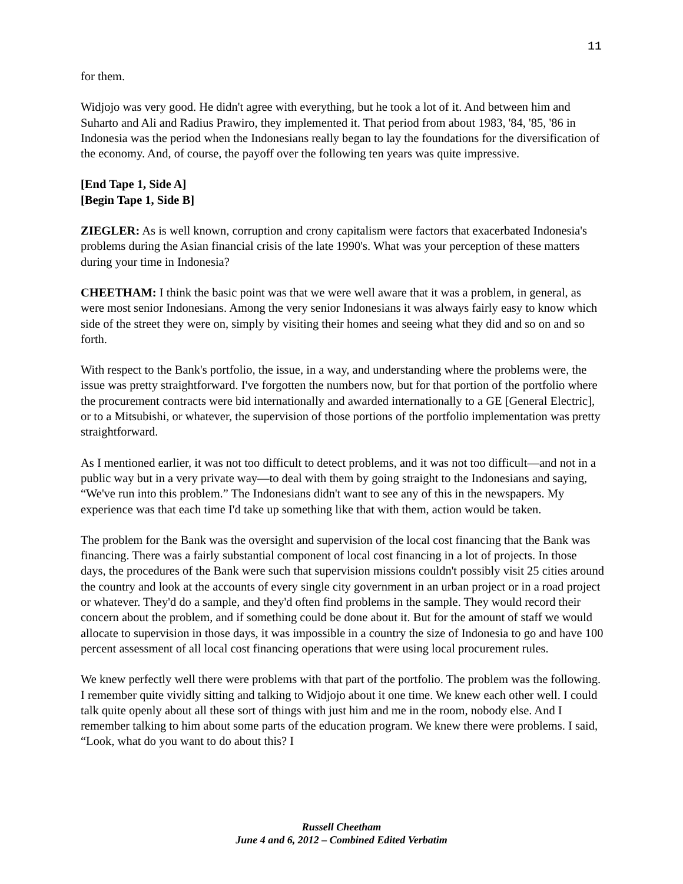11
for them.
Widjojo was very good. He didn't agree with everything, but he took a lot of it. And between him and Suharto and Ali and Radius Prawiro, they implemented it. That period from about 1983, '84, '85, '86 in Indonesia was the period when the Indonesians really began to lay the foundations for the diversification of the economy. And, of course, the payoff over the following ten years was quite impressive.
[End Tape 1, Side A]
[Begin Tape 1, Side B]
ZIEGLER: As is well known, corruption and crony capitalism were factors that exacerbated Indonesia's problems during the Asian financial crisis of the late 1990's. What was your perception of these matters during your time in Indonesia?
CHEETHAM: I think the basic point was that we were well aware that it was a problem, in general, as were most senior Indonesians. Among the very senior Indonesians it was always fairly easy to know which side of the street they were on, simply by visiting their homes and seeing what they did and so on and so forth.
With respect to the Bank's portfolio, the issue, in a way, and understanding where the problems were, the issue was pretty straightforward. I've forgotten the numbers now, but for that portion of the portfolio where the procurement contracts were bid internationally and awarded internationally to a GE [General Electric], or to a Mitsubishi, or whatever, the supervision of those portions of the portfolio implementation was pretty straightforward.
As I mentioned earlier, it was not too difficult to detect problems, and it was not too difficult—and not in a public way but in a very private way—to deal with them by going straight to the Indonesians and saying, “We've run into this problem.” The Indonesians didn't want to see any of this in the newspapers. My experience was that each time I'd take up something like that with them, action would be taken.
The problem for the Bank was the oversight and supervision of the local cost financing that the Bank was financing. There was a fairly substantial component of local cost financing in a lot of projects. In those days, the procedures of the Bank were such that supervision missions couldn't possibly visit 25 cities around the country and look at the accounts of every single city government in an urban project or in a road project or whatever. They'd do a sample, and they'd often find problems in the sample. They would record their concern about the problem, and if something could be done about it. But for the amount of staff we would allocate to supervision in those days, it was impossible in a country the size of Indonesia to go and have 100 percent assessment of all local cost financing operations that were using local procurement rules.
We knew perfectly well there were problems with that part of the portfolio. The problem was the following. I remember quite vividly sitting and talking to Widjojo about it one time. We knew each other well. I could talk quite openly about all these sort of things with just him and me in the room, nobody else. And I remember talking to him about some parts of the education program. We knew there were problems. I said, “Look, what do you want to do about this? I
Russell Cheetham
June 4 and 6, 2012 – Combined Edited Verbatim